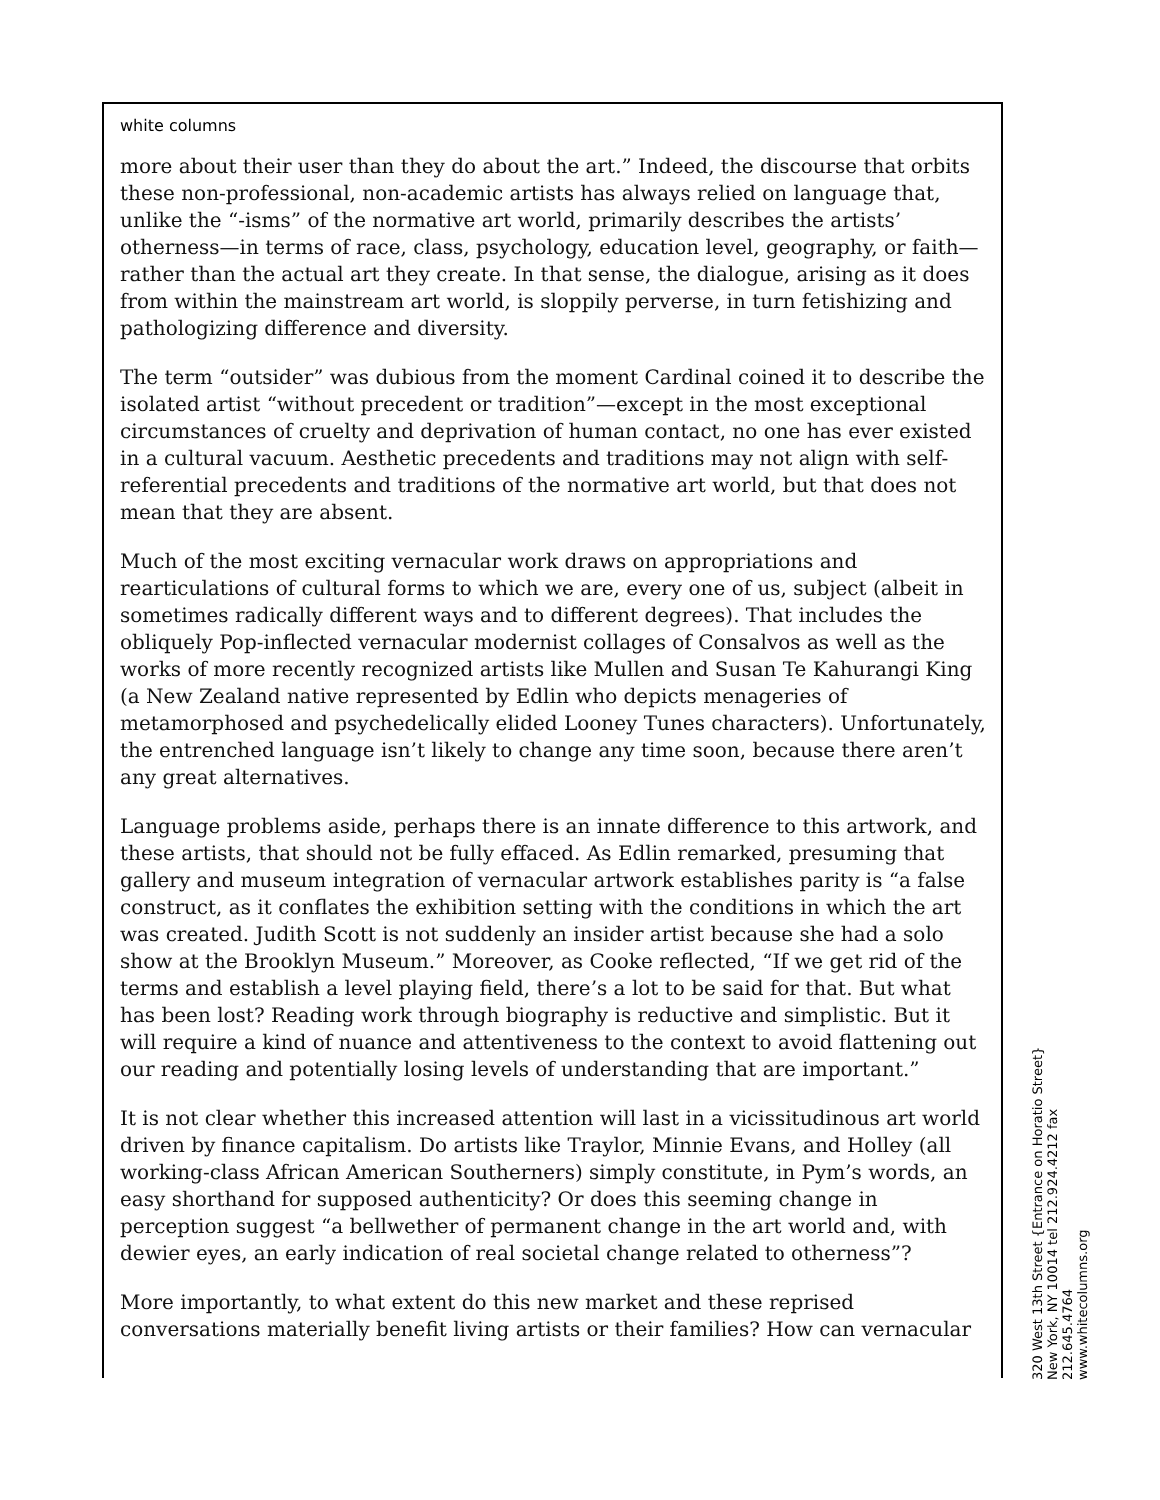white columns
more about their user than they do about the art.” Indeed, the discourse that orbits these non-professional, non-academic artists has always relied on language that, unlike the “-isms” of the normative art world, primarily describes the artists’ otherness—in terms of race, class, psychology, education level, geography, or faith—rather than the actual art they create. In that sense, the dialogue, arising as it does from within the mainstream art world, is sloppily perverse, in turn fetishizing and pathologizing difference and diversity.
The term “outsider” was dubious from the moment Cardinal coined it to describe the isolated artist “without precedent or tradition”—except in the most exceptional circumstances of cruelty and deprivation of human contact, no one has ever existed in a cultural vacuum. Aesthetic precedents and traditions may not align with self-referential precedents and traditions of the normative art world, but that does not mean that they are absent.
Much of the most exciting vernacular work draws on appropriations and rearticulations of cultural forms to which we are, every one of us, subject (albeit in sometimes radically different ways and to different degrees). That includes the obliquely Pop-inflected vernacular modernist collages of Consalvos as well as the works of more recently recognized artists like Mullen and Susan Te Kahurangi King (a New Zealand native represented by Edlin who depicts menageries of metamorphosed and psychedelically elided Looney Tunes characters). Unfortunately, the entrenched language isn’t likely to change any time soon, because there aren’t any great alternatives.
Language problems aside, perhaps there is an innate difference to this artwork, and these artists, that should not be fully effaced. As Edlin remarked, presuming that gallery and museum integration of vernacular artwork establishes parity is “a false construct, as it conflates the exhibition setting with the conditions in which the art was created. Judith Scott is not suddenly an insider artist because she had a solo show at the Brooklyn Museum.” Moreover, as Cooke reflected, “If we get rid of the terms and establish a level playing field, there’s a lot to be said for that. But what has been lost? Reading work through biography is reductive and simplistic. But it will require a kind of nuance and attentiveness to the context to avoid flattening out our reading and potentially losing levels of understanding that are important.”
It is not clear whether this increased attention will last in a vicissitudinous art world driven by finance capitalism. Do artists like Traylor, Minnie Evans, and Holley (all working-class African American Southerners) simply constitute, in Pym’s words, an easy shorthand for supposed authenticity? Or does this seeming change in perception suggest “a bellwether of permanent change in the art world and, with dewier eyes, an early indication of real societal change related to otherness”?
More importantly, to what extent do this new market and these reprised conversations materially benefit living artists or their families? How can vernacular
320 West 13th Street {Entrance on Horatio Street}
New York, NY 10014 tel 212.924.4212 fax 212.645.4764
www.whitecolumns.org